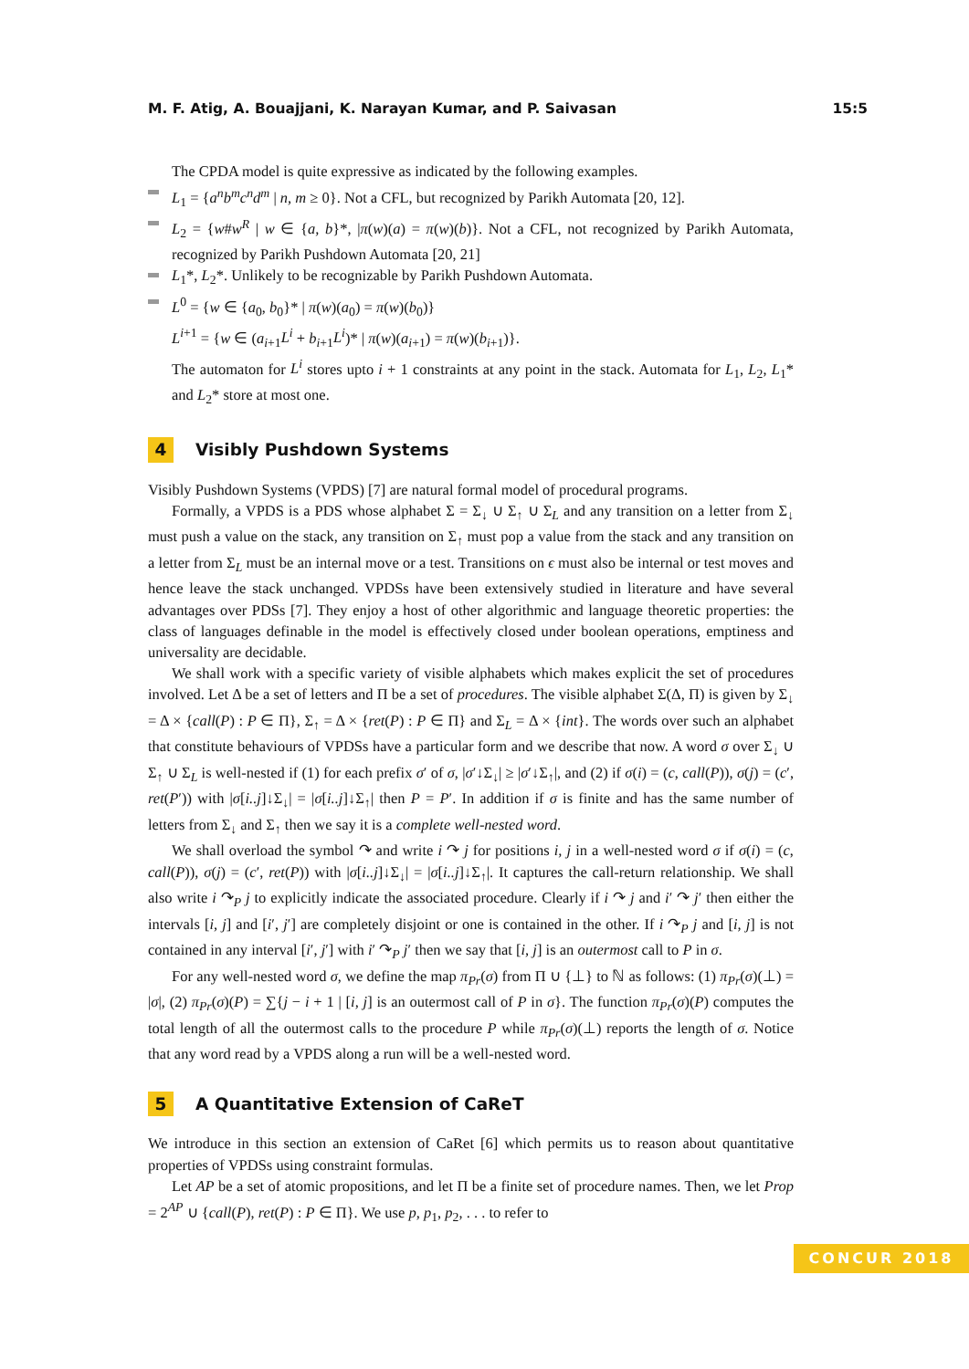M. F. Atig, A. Bouajjani, K. Narayan Kumar, and P. Saivasan 15:5
The CPDA model is quite expressive as indicated by the following examples.
L<sub>1</sub> = {a<sup>n</sup>b<sup>m</sup>c<sup>n</sup>d<sup>m</sup> | n, m ≥ 0}. Not a CFL, but recognized by Parikh Automata [20, 12].
L<sub>2</sub> = {w#w<sup>R</sup> | w ∈ {a, b}*, |π(w)(a) = π(w)(b)}. Not a CFL, not recognized by Parikh Automata, recognized by Parikh Pushdown Automata [20, 21]
L<sub>1</sub>*, L<sub>2</sub>*. Unlikely to be recognizable by Parikh Pushdown Automata.
L<sup>0</sup> = {w ∈ {a<sub>0</sub>, b<sub>0</sub>}* | π(w)(a<sub>0</sub>) = π(w)(b<sub>0</sub>)}
L<sup>i+1</sup> = {w ∈ (a<sub>i+1</sub>L<sup>i</sup> + b<sub>i+1</sub>L<sup>i</sup>)* | π(w)(a<sub>i+1</sub>) = π(w)(b<sub>i+1</sub>)}.
The automaton for L<sup>i</sup> stores upto i + 1 constraints at any point in the stack. Automata for L<sub>1</sub>, L<sub>2</sub>, L<sub>1</sub>* and L<sub>2</sub>* store at most one.
4 Visibly Pushdown Systems
Visibly Pushdown Systems (VPDS) [7] are natural formal model of procedural programs.
Formally, a VPDS is a PDS whose alphabet Σ = Σ<sub>↓</sub> ∪ Σ<sub>↑</sub> ∪ Σ<sub>L</sub> and any transition on a letter from Σ<sub>↓</sub> must push a value on the stack, any transition on Σ<sub>↑</sub> must pop a value from the stack and any transition on a letter from Σ<sub>L</sub> must be an internal move or a test. Transitions on ϵ must also be internal or test moves and hence leave the stack unchanged. VPDSs have been extensively studied in literature and have several advantages over PDSs [7]. They enjoy a host of other algorithmic and language theoretic properties: the class of languages definable in the model is effectively closed under boolean operations, emptiness and universality are decidable.
We shall work with a specific variety of visible alphabets which makes explicit the set of procedures involved. Let Δ be a set of letters and Π be a set of procedures. The visible alphabet Σ(Δ, Π) is given by Σ<sub>↓</sub> = Δ × {call(P) : P ∈ Π}, Σ<sub>↑</sub> = Δ × {ret(P) : P ∈ Π} and Σ<sub>L</sub> = Δ × {int}. The words over such an alphabet that constitute behaviours of VPDSs have a particular form and we describe that now. A word σ over Σ<sub>↓</sub> ∪ Σ<sub>↑</sub> ∪ Σ<sub>L</sub> is well-nested if (1) for each prefix σ′ of σ, |σ′↓Σ<sub>↓</sub>| ≥ |σ′↓Σ<sub>↑</sub>|, and (2) if σ(i) = (c, call(P)), σ(j) = (c′, ret(P′)) with |σ[i..j]↓Σ<sub>↓</sub>| = |σ[i..j]↓Σ<sub>↑</sub>| then P = P′. In addition if σ is finite and has the same number of letters from Σ<sub>↓</sub> and Σ<sub>↑</sub> then we say it is a complete well-nested word.
We shall overload the symbol ↷ and write i ↷ j for positions i, j in a well-nested word σ if σ(i) = (c, call(P)), σ(j) = (c′, ret(P)) with |σ[i..j]↓Σ<sub>↓</sub>| = |σ[i..j]↓Σ<sub>↑</sub>|. It captures the call-return relationship. We shall also write i ↷<sub>P</sub> j to explicitly indicate the associated procedure. Clearly if i ↷ j and i′ ↷ j′ then either the intervals [i, j] and [i′, j′] are completely disjoint or one is contained in the other. If i ↷<sub>P</sub> j and [i, j] is not contained in any interval [i′, j′] with i′ ↷<sub>P</sub> j′ then we say that [i, j] is an outermost call to P in σ.
For any well-nested word σ, we define the map π<sub>Pr</sub>(σ) from Π ∪ {⊥} to ℕ as follows: (1) π<sub>Pr</sub>(σ)(⊥) = |σ|, (2) π<sub>Pr</sub>(σ)(P) = ∑{j − i + 1 | [i, j] is an outermost call of P in σ}. The function π<sub>Pr</sub>(σ)(P) computes the total length of all the outermost calls to the procedure P while π<sub>Pr</sub>(σ)(⊥) reports the length of σ. Notice that any word read by a VPDS along a run will be a well-nested word.
5 A Quantitative Extension of CaReT
We introduce in this section an extension of CaRet [6] which permits us to reason about quantitative properties of VPDSs using constraint formulas.
Let AP be a set of atomic propositions, and let Π be a finite set of procedure names. Then, we let Prop = 2<sup>AP</sup> ∪ {call(P), ret(P) : P ∈ Π}. We use p, p<sub>1</sub>, p<sub>2</sub>, . . . to refer to
CONCUR 2018